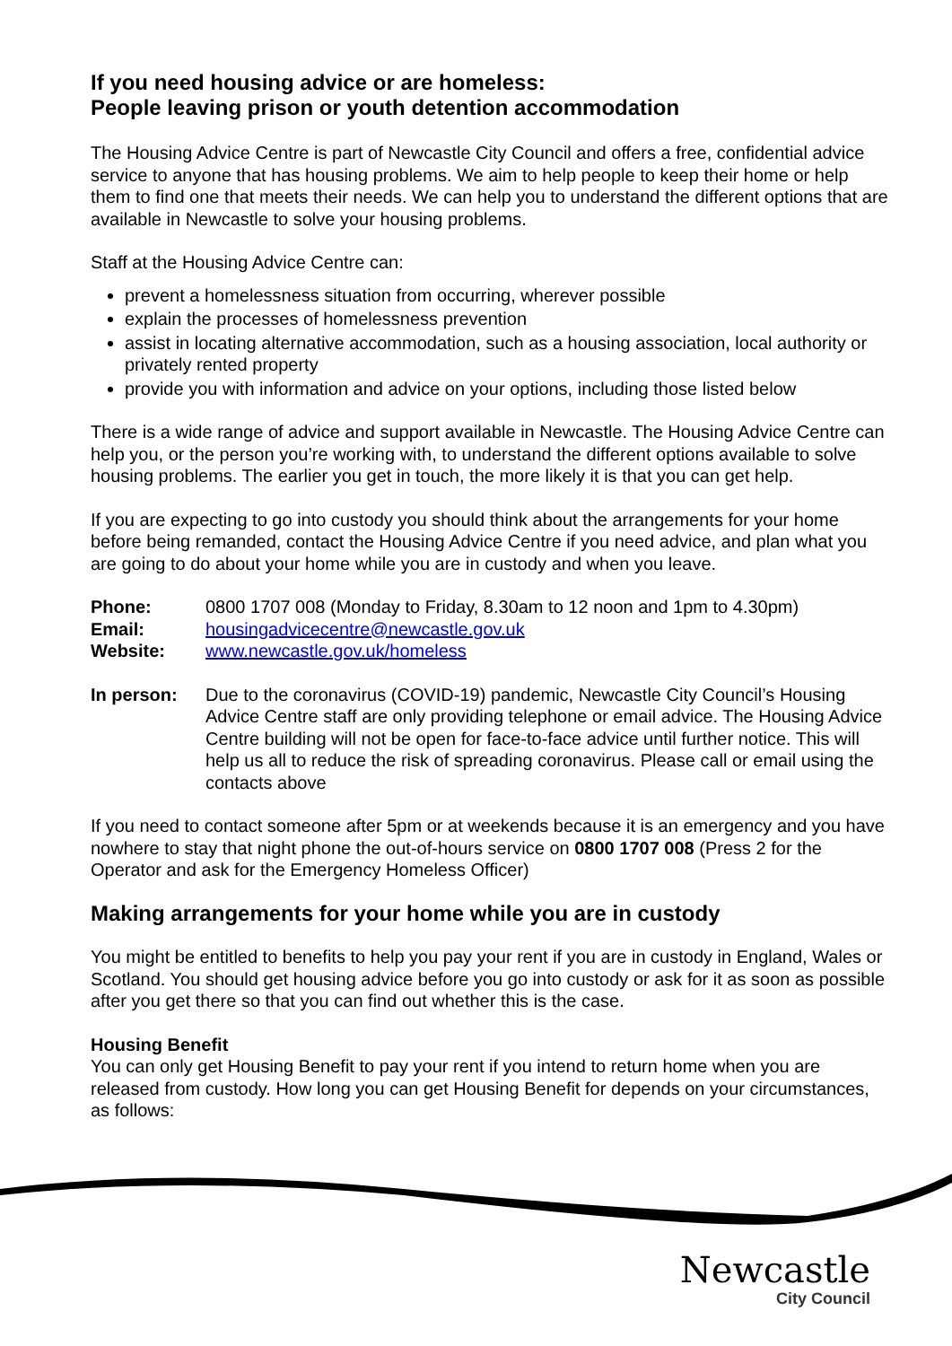If you need housing advice or are homeless:
People leaving prison or youth detention accommodation
The Housing Advice Centre is part of Newcastle City Council and offers a free, confidential advice service to anyone that has housing problems. We aim to help people to keep their home or help them to find one that meets their needs. We can help you to understand the different options that are available in Newcastle to solve your housing problems.
Staff at the Housing Advice Centre can:
prevent a homelessness situation from occurring, wherever possible
explain the processes of homelessness prevention
assist in locating alternative accommodation, such as a housing association, local authority or privately rented property
provide you with information and advice on your options, including those listed below
There is a wide range of advice and support available in Newcastle. The Housing Advice Centre can help you, or the person you’re working with, to understand the different options available to solve housing problems. The earlier you get in touch, the more likely it is that you can get help.
If you are expecting to go into custody you should think about the arrangements for your home before being remanded, contact the Housing Advice Centre if you need advice, and plan what you are going to do about your home while you are in custody and when you leave.
Phone: 0800 1707 008 (Monday to Friday, 8.30am to 12 noon and 1pm to 4.30pm)
Email: housingadvicecentre@newcastle.gov.uk
Website: www.newcastle.gov.uk/homeless
In person: Due to the coronavirus (COVID-19) pandemic, Newcastle City Council’s Housing Advice Centre staff are only providing telephone or email advice. The Housing Advice Centre building will not be open for face-to-face advice until further notice. This will help us all to reduce the risk of spreading coronavirus. Please call or email using the contacts above
If you need to contact someone after 5pm or at weekends because it is an emergency and you have nowhere to stay that night phone the out-of-hours service on 0800 1707 008 (Press 2 for the Operator and ask for the Emergency Homeless Officer)
Making arrangements for your home while you are in custody
You might be entitled to benefits to help you pay your rent if you are in custody in England, Wales or Scotland. You should get housing advice before you go into custody or ask for it as soon as possible after you get there so that you can find out whether this is the case.
Housing Benefit
You can only get Housing Benefit to pay your rent if you intend to return home when you are released from custody. How long you can get Housing Benefit for depends on your circumstances, as follows:
Newcastle
City Council